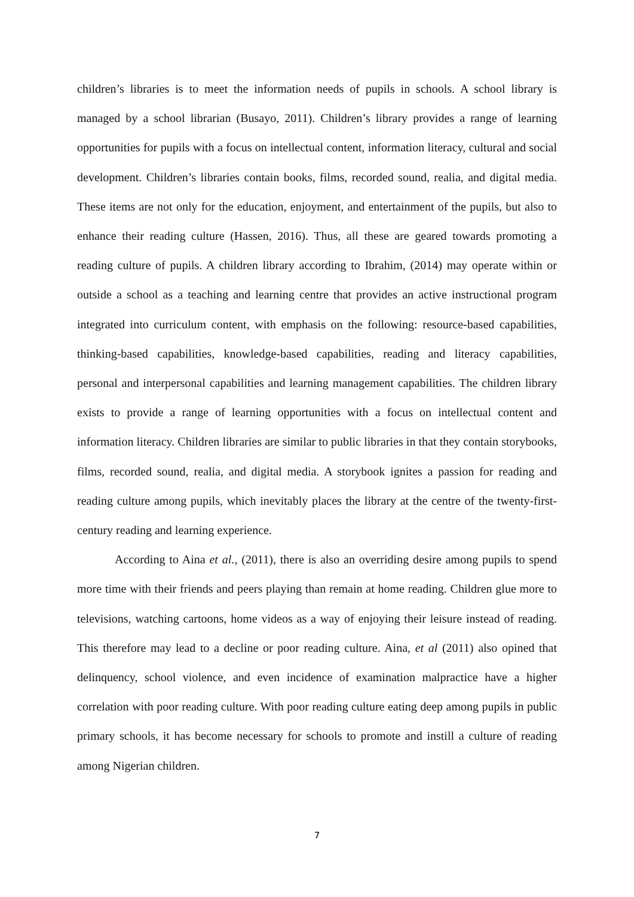children’s libraries is to meet the information needs of pupils in schools. A school library is managed by a school librarian (Busayo, 2011). Children’s library provides a range of learning opportunities for pupils with a focus on intellectual content, information literacy, cultural and social development. Children’s libraries contain books, films, recorded sound, realia, and digital media. These items are not only for the education, enjoyment, and entertainment of the pupils, but also to enhance their reading culture (Hassen, 2016). Thus, all these are geared towards promoting a reading culture of pupils. A children library according to Ibrahim, (2014) may operate within or outside a school as a teaching and learning centre that provides an active instructional program integrated into curriculum content, with emphasis on the following: resource-based capabilities, thinking-based capabilities, knowledge-based capabilities, reading and literacy capabilities, personal and interpersonal capabilities and learning management capabilities. The children library exists to provide a range of learning opportunities with a focus on intellectual content and information literacy. Children libraries are similar to public libraries in that they contain storybooks, films, recorded sound, realia, and digital media. A storybook ignites a passion for reading and reading culture among pupils, which inevitably places the library at the centre of the twenty-first-century reading and learning experience.
According to Aina et al., (2011), there is also an overriding desire among pupils to spend more time with their friends and peers playing than remain at home reading. Children glue more to televisions, watching cartoons, home videos as a way of enjoying their leisure instead of reading. This therefore may lead to a decline or poor reading culture. Aina, et al (2011) also opined that delinquency, school violence, and even incidence of examination malpractice have a higher correlation with poor reading culture. With poor reading culture eating deep among pupils in public primary schools, it has become necessary for schools to promote and instill a culture of reading among Nigerian children.
7